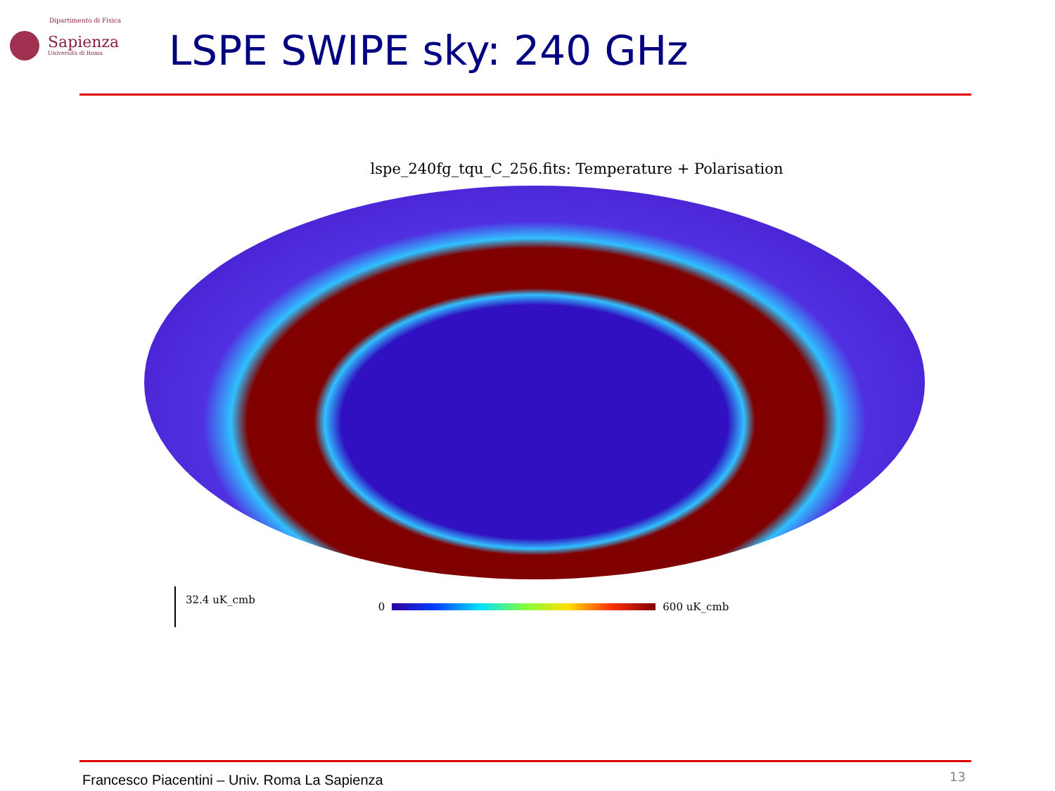Dipartimento di Fisica
Sapienza
Università di Roma
LSPE SWIPE sky: 240 GHz
lspe_240fg_tqu_C_256.fits: Temperature + Polarisation
32.4 uK_cmb 0 600 uK_cmb
Francesco Piacentini – Univ. Roma La Sapienza
13